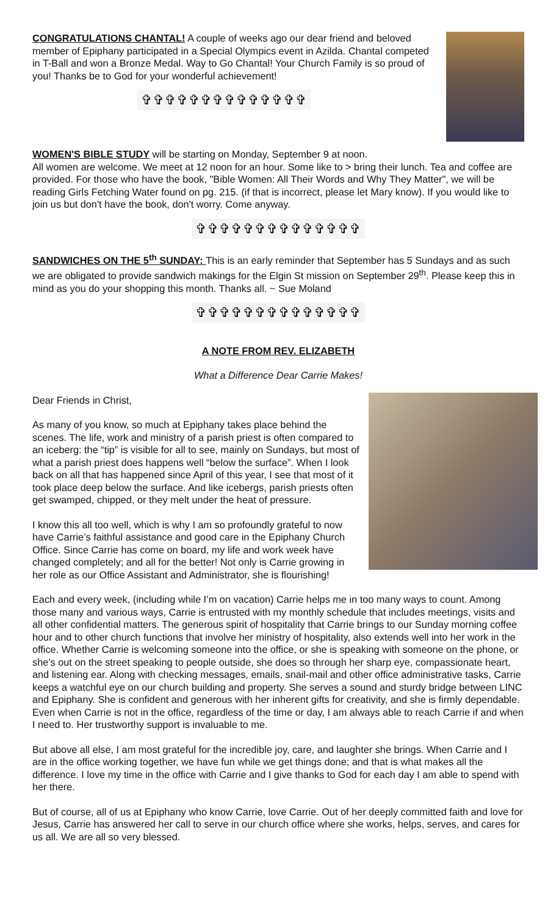CONGRATULATIONS CHANTAL! A couple of weeks ago our dear friend and beloved member of Epiphany participated in a Special Olympics event in Azilda. Chantal competed in T-Ball and won a Bronze Medal. Way to Go Chantal! Your Church Family is so proud of you! Thanks be to God for your wonderful achievement!
✞✞✞✞✞✞✞✞✞✞✞✞✞✞
WOMEN'S BIBLE STUDY will be starting on Monday, September 9 at noon.
All women are welcome. We meet at 12 noon for an hour. Some like to > bring their lunch. Tea and coffee are provided. For those who have the book, "Bible Women: All Their Words and Why They Matter", we will be reading Girls Fetching Water found on pg. 215. (if that is incorrect, please let Mary know). If you would like to join us but don't have the book, don't worry. Come anyway.
✞✞✞✞✞✞✞✞✞✞✞✞✞✞
SANDWICHES ON THE 5<sup>th</sup> SUNDAY: This is an early reminder that September has 5 Sundays and as such we are obligated to provide sandwich makings for the Elgin St mission on September 29<sup>th</sup>. Please keep this in mind as you do your shopping this month. Thanks all. ~ Sue Moland
✞✞✞✞✞✞✞✞✞✞✞✞✞✞
A NOTE FROM REV. ELIZABETH
What a Difference Dear Carrie Makes!
Dear Friends in Christ,
As many of you know, so much at Epiphany takes place behind the scenes. The life, work and ministry of a parish priest is often compared to an iceberg: the “tip” is visible for all to see, mainly on Sundays, but most of what a parish priest does happens well “below the surface”. When I look back on all that has happened since April of this year, I see that most of it took place deep below the surface. And like icebergs, parish priests often get swamped, chipped, or they melt under the heat of pressure.
I know this all too well, which is why I am so profoundly grateful to now have Carrie’s faithful assistance and good care in the Epiphany Church Office. Since Carrie has come on board, my life and work week have changed completely; and all for the better! Not only is Carrie growing in her role as our Office Assistant and Administrator, she is flourishing!
Each and every week, (including while I’m on vacation) Carrie helps me in too many ways to count. Among those many and various ways, Carrie is entrusted with my monthly schedule that includes meetings, visits and all other confidential matters. The generous spirit of hospitality that Carrie brings to our Sunday morning coffee hour and to other church functions that involve her ministry of hospitality, also extends well into her work in the office. Whether Carrie is welcoming someone into the office, or she is speaking with someone on the phone, or she’s out on the street speaking to people outside, she does so through her sharp eye, compassionate heart, and listening ear. Along with checking messages, emails, snail-mail and other office administrative tasks, Carrie keeps a watchful eye on our church building and property. She serves a sound and sturdy bridge between LINC and Epiphany. She is confident and generous with her inherent gifts for creativity, and she is firmly dependable. Even when Carrie is not in the office, regardless of the time or day, I am always able to reach Carrie if and when I need to. Her trustworthy support is invaluable to me.
But above all else, I am most grateful for the incredible joy, care, and laughter she brings. When Carrie and I are in the office working together, we have fun while we get things done; and that is what makes all the difference. I love my time in the office with Carrie and I give thanks to God for each day I am able to spend with her there.
But of course, all of us at Epiphany who know Carrie, love Carrie. Out of her deeply committed faith and love for Jesus, Carrie has answered her call to serve in our church office where she works, helps, serves, and cares for us all. We are all so very blessed.